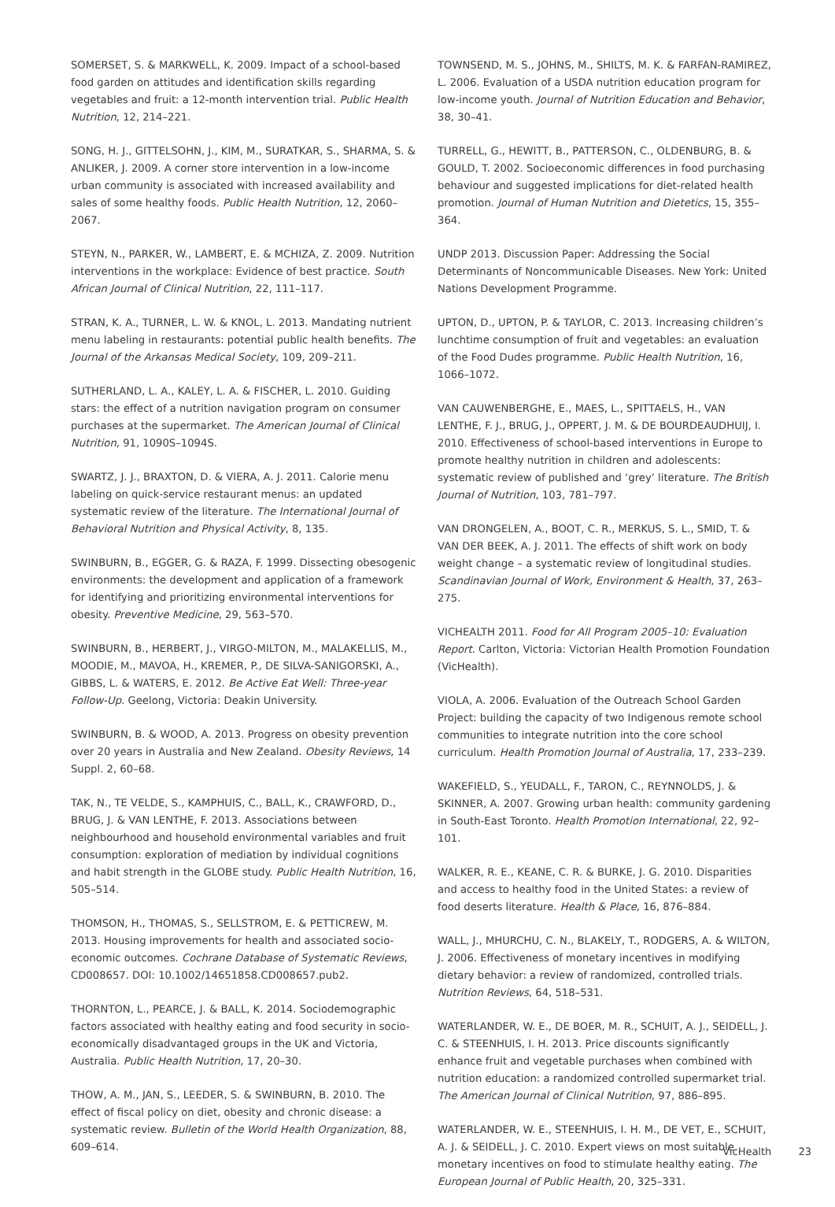SOMERSET, S. & MARKWELL, K. 2009. Impact of a school-based food garden on attitudes and identification skills regarding vegetables and fruit: a 12-month intervention trial. Public Health Nutrition, 12, 214–221.
SONG, H. J., GITTELSOHN, J., KIM, M., SURATKAR, S., SHARMA, S. & ANLIKER, J. 2009. A corner store intervention in a low-income urban community is associated with increased availability and sales of some healthy foods. Public Health Nutrition, 12, 2060–2067.
STEYN, N., PARKER, W., LAMBERT, E. & MCHIZA, Z. 2009. Nutrition interventions in the workplace: Evidence of best practice. South African Journal of Clinical Nutrition, 22, 111–117.
STRAN, K. A., TURNER, L. W. & KNOL, L. 2013. Mandating nutrient menu labeling in restaurants: potential public health benefits. The Journal of the Arkansas Medical Society, 109, 209–211.
SUTHERLAND, L. A., KALEY, L. A. & FISCHER, L. 2010. Guiding stars: the effect of a nutrition navigation program on consumer purchases at the supermarket. The American Journal of Clinical Nutrition, 91, 1090S–1094S.
SWARTZ, J. J., BRAXTON, D. & VIERA, A. J. 2011. Calorie menu labeling on quick-service restaurant menus: an updated systematic review of the literature. The International Journal of Behavioral Nutrition and Physical Activity, 8, 135.
SWINBURN, B., EGGER, G. & RAZA, F. 1999. Dissecting obesogenic environments: the development and application of a framework for identifying and prioritizing environmental interventions for obesity. Preventive Medicine, 29, 563–570.
SWINBURN, B., HERBERT, J., VIRGO-MILTON, M., MALAKELLIS, M., MOODIE, M., MAVOA, H., KREMER, P., DE SILVA-SANIGORSKI, A., GIBBS, L. & WATERS, E. 2012. Be Active Eat Well: Three-year Follow-Up. Geelong, Victoria: Deakin University.
SWINBURN, B. & WOOD, A. 2013. Progress on obesity prevention over 20 years in Australia and New Zealand. Obesity Reviews, 14 Suppl. 2, 60–68.
TAK, N., TE VELDE, S., KAMPHUIS, C., BALL, K., CRAWFORD, D., BRUG, J. & VAN LENTHE, F. 2013. Associations between neighbourhood and household environmental variables and fruit consumption: exploration of mediation by individual cognitions and habit strength in the GLOBE study. Public Health Nutrition, 16, 505–514.
THOMSON, H., THOMAS, S., SELLSTROM, E. & PETTICREW, M. 2013. Housing improvements for health and associated socio-economic outcomes. Cochrane Database of Systematic Reviews, CD008657. DOI: 10.1002/14651858.CD008657.pub2.
THORNTON, L., PEARCE, J. & BALL, K. 2014. Sociodemographic factors associated with healthy eating and food security in socio-economically disadvantaged groups in the UK and Victoria, Australia. Public Health Nutrition, 17, 20–30.
THOW, A. M., JAN, S., LEEDER, S. & SWINBURN, B. 2010. The effect of fiscal policy on diet, obesity and chronic disease: a systematic review. Bulletin of the World Health Organization, 88, 609–614.
TOWNSEND, M. S., JOHNS, M., SHILTS, M. K. & FARFAN-RAMIREZ, L. 2006. Evaluation of a USDA nutrition education program for low-income youth. Journal of Nutrition Education and Behavior, 38, 30–41.
TURRELL, G., HEWITT, B., PATTERSON, C., OLDENBURG, B. & GOULD, T. 2002. Socioeconomic differences in food purchasing behaviour and suggested implications for diet-related health promotion. Journal of Human Nutrition and Dietetics, 15, 355–364.
UNDP 2013. Discussion Paper: Addressing the Social Determinants of Noncommunicable Diseases. New York: United Nations Development Programme.
UPTON, D., UPTON, P. & TAYLOR, C. 2013. Increasing children’s lunchtime consumption of fruit and vegetables: an evaluation of the Food Dudes programme. Public Health Nutrition, 16, 1066–1072.
VAN CAUWENBERGHE, E., MAES, L., SPITTAELS, H., VAN LENTHE, F. J., BRUG, J., OPPERT, J. M. & DE BOURDEAUDHUIJ, I. 2010. Effectiveness of school-based interventions in Europe to promote healthy nutrition in children and adolescents: systematic review of published and ‘grey’ literature. The British Journal of Nutrition, 103, 781–797.
VAN DRONGELEN, A., BOOT, C. R., MERKUS, S. L., SMID, T. & VAN DER BEEK, A. J. 2011. The effects of shift work on body weight change – a systematic review of longitudinal studies. Scandinavian Journal of Work, Environment & Health, 37, 263–275.
VICHEALTH 2011. Food for All Program 2005–10: Evaluation Report. Carlton, Victoria: Victorian Health Promotion Foundation (VicHealth).
VIOLA, A. 2006. Evaluation of the Outreach School Garden Project: building the capacity of two Indigenous remote school communities to integrate nutrition into the core school curriculum. Health Promotion Journal of Australia, 17, 233–239.
WAKEFIELD, S., YEUDALL, F., TARON, C., REYNNOLDS, J. & SKINNER, A. 2007. Growing urban health: community gardening in South-East Toronto. Health Promotion International, 22, 92–101.
WALKER, R. E., KEANE, C. R. & BURKE, J. G. 2010. Disparities and access to healthy food in the United States: a review of food deserts literature. Health & Place, 16, 876–884.
WALL, J., MHURCHU, C. N., BLAKELY, T., RODGERS, A. & WILTON, J. 2006. Effectiveness of monetary incentives in modifying dietary behavior: a review of randomized, controlled trials. Nutrition Reviews, 64, 518–531.
WATERLANDER, W. E., DE BOER, M. R., SCHUIT, A. J., SEIDELL, J. C. & STEENHUIS, I. H. 2013. Price discounts significantly enhance fruit and vegetable purchases when combined with nutrition education: a randomized controlled supermarket trial. The American Journal of Clinical Nutrition, 97, 886–895.
WATERLANDER, W. E., STEENHUIS, I. H. M., DE VET, E., SCHUIT, A. J. & SEIDELL, J. C. 2010. Expert views on most suitable monetary incentives on food to stimulate healthy eating. The European Journal of Public Health, 20, 325–331.
VicHealth 23